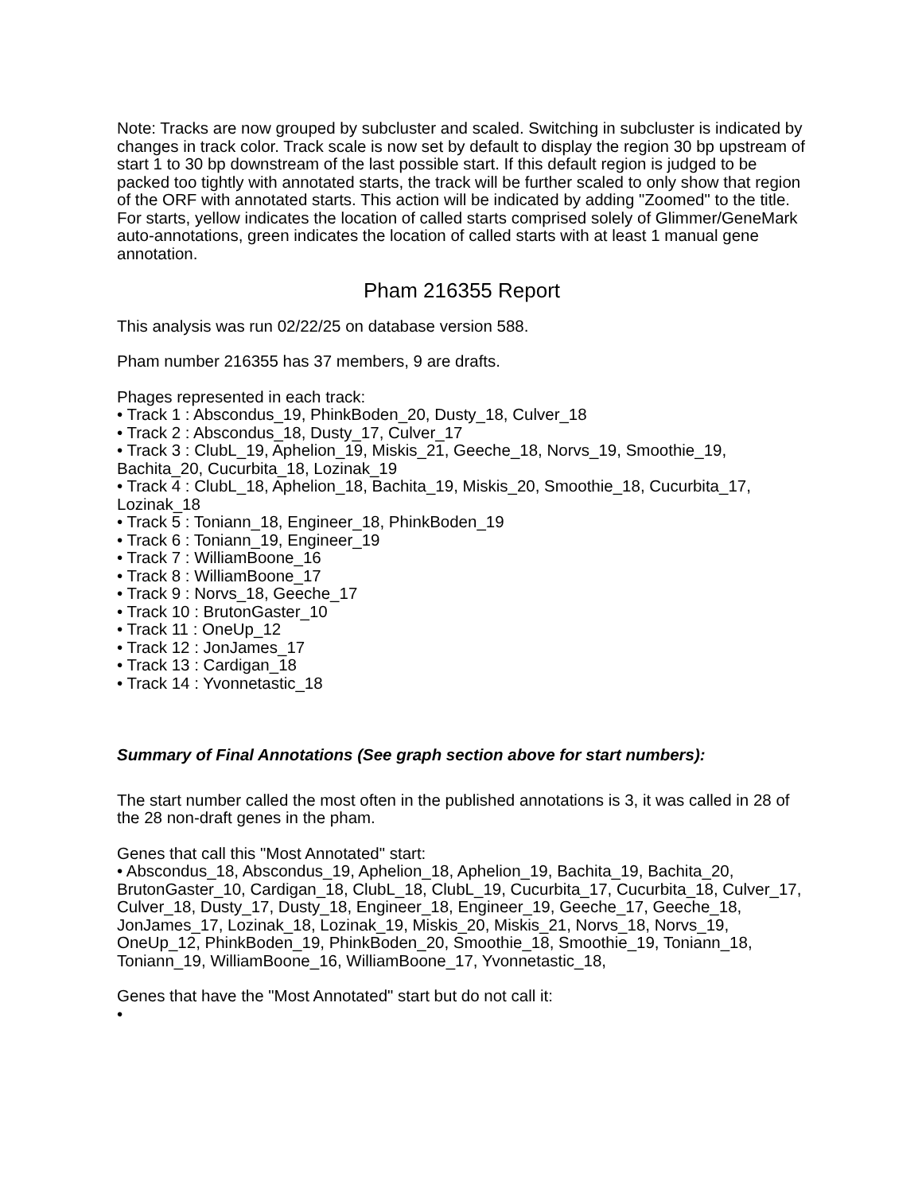Note: Tracks are now grouped by subcluster and scaled. Switching in subcluster is indicated by changes in track color. Track scale is now set by default to display the region 30 bp upstream of start 1 to 30 bp downstream of the last possible start. If this default region is judged to be packed too tightly with annotated starts, the track will be further scaled to only show that region of the ORF with annotated starts. This action will be indicated by adding "Zoomed" to the title. For starts, yellow indicates the location of called starts comprised solely of Glimmer/GeneMark auto-annotations, green indicates the location of called starts with at least 1 manual gene annotation.
Pham 216355 Report
This analysis was run 02/22/25 on database version 588.
Pham number 216355 has 37 members, 9 are drafts.
Phages represented in each track:
• Track 1 : Abscondus_19, PhinkBoden_20, Dusty_18, Culver_18
• Track 2 : Abscondus_18, Dusty_17, Culver_17
• Track 3 : ClubL_19, Aphelion_19, Miskis_21, Geeche_18, Norvs_19, Smoothie_19, Bachita_20, Cucurbita_18, Lozinak_19
• Track 4 : ClubL_18, Aphelion_18, Bachita_19, Miskis_20, Smoothie_18, Cucurbita_17, Lozinak_18
• Track 5 : Toniann_18, Engineer_18, PhinkBoden_19
• Track 6 : Toniann_19, Engineer_19
• Track 7 : WilliamBoone_16
• Track 8 : WilliamBoone_17
• Track 9 : Norvs_18, Geeche_17
• Track 10 : BrutonGaster_10
• Track 11 : OneUp_12
• Track 12 : JonJames_17
• Track 13 : Cardigan_18
• Track 14 : Yvonnetastic_18
Summary of Final Annotations (See graph section above for start numbers):
The start number called the most often in the published annotations is 3, it was called in 28 of the 28 non-draft genes in the pham.
Genes that call this "Most Annotated" start:
• Abscondus_18, Abscondus_19, Aphelion_18, Aphelion_19, Bachita_19, Bachita_20, BrutonGaster_10, Cardigan_18, ClubL_18, ClubL_19, Cucurbita_17, Cucurbita_18, Culver_17, Culver_18, Dusty_17, Dusty_18, Engineer_18, Engineer_19, Geeche_17, Geeche_18, JonJames_17, Lozinak_18, Lozinak_19, Miskis_20, Miskis_21, Norvs_18, Norvs_19, OneUp_12, PhinkBoden_19, PhinkBoden_20, Smoothie_18, Smoothie_19, Toniann_18, Toniann_19, WilliamBoone_16, WilliamBoone_17, Yvonnetastic_18,
Genes that have the "Most Annotated" start but do not call it:
•